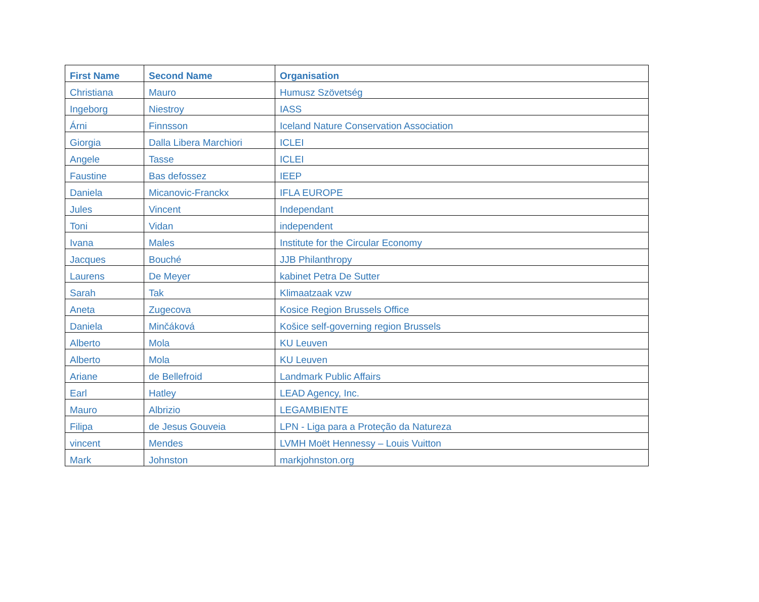| First Name | Second Name | Organisation |
| --- | --- | --- |
| Christiana | Mauro | Humusz Szövetség |
| Ingeborg | Niestroy | IASS |
| Árni | Finnsson | Iceland Nature Conservation Association |
| Giorgia | Dalla Libera Marchiori | ICLEI |
| Angele | Tasse | ICLEI |
| Faustine | Bas defossez | IEEP |
| Daniela | Micanovic-Franckx | IFLA EUROPE |
| Jules | Vincent | Independant |
| Toni | Vidan | independent |
| Ivana | Males | Institute for the Circular Economy |
| Jacques | Bouché | JJB Philanthropy |
| Laurens | De Meyer | kabinet Petra De Sutter |
| Sarah | Tak | Klimaatzaak vzw |
| Aneta | Zugecova | Kosice Region Brussels Office |
| Daniela | Minčáková | Košice self-governing region Brussels |
| Alberto | Mola | KU Leuven |
| Alberto | Mola | KU Leuven |
| Ariane | de Bellefroid | Landmark Public Affairs |
| Earl | Hatley | LEAD Agency, Inc. |
| Mauro | Albrizio | LEGAMBIENTE |
| Filipa | de Jesus Gouveia | LPN - Liga para a Proteção da Natureza |
| vincent | Mendes | LVMH Moët Hennessy – Louis Vuitton |
| Mark | Johnston | markjohnston.org |